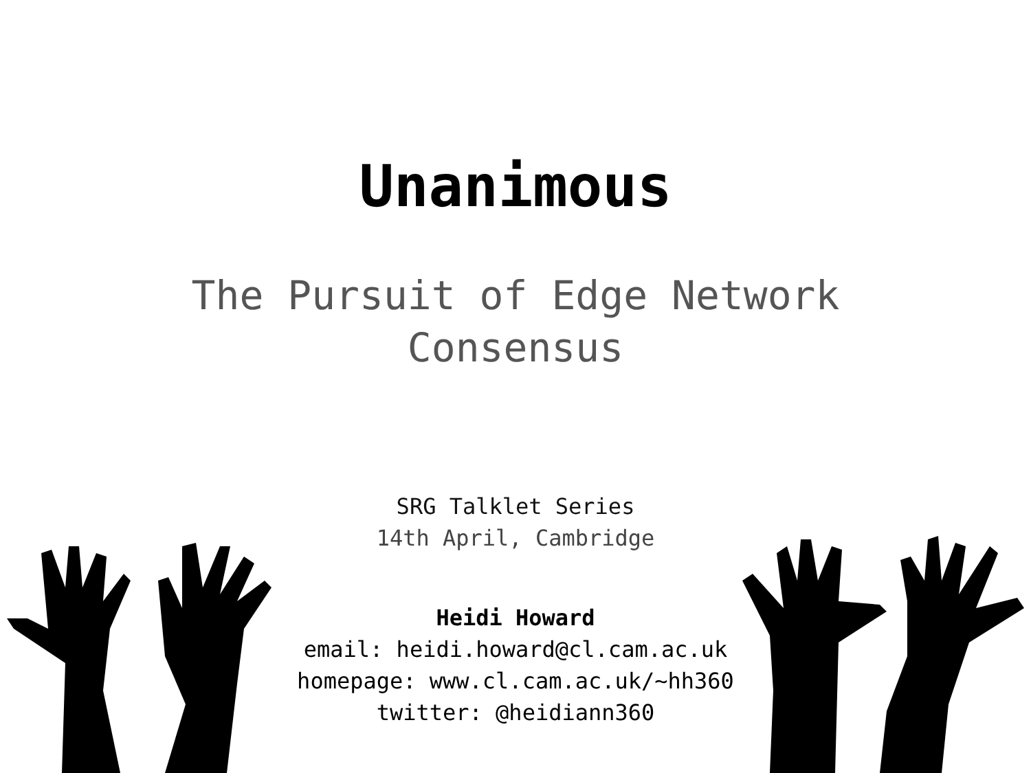Unanimous
The Pursuit of Edge Network
Consensus
SRG Talklet Series
14th April, Cambridge
Heidi Howard
email: heidi.howard@cl.cam.ac.uk
homepage: www.cl.cam.ac.uk/~hh360
twitter: @heidiann360